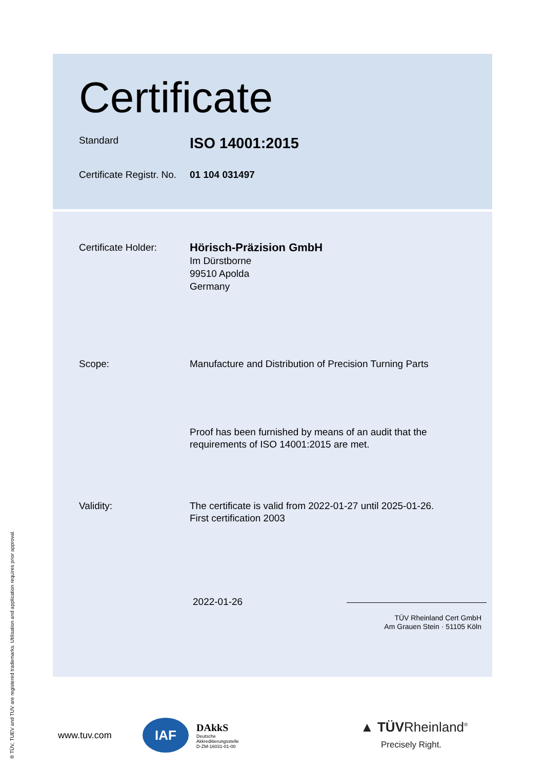Certificate
Standard
ISO 14001:2015
Certificate Registr. No.
01 104 031497
Certificate Holder:
Hörisch-Präzision GmbH
Im Dürstborne
99510 Apolda
Germany
Scope: Manufacture and Distribution of Precision Turning Parts
Proof has been furnished by means of an audit that the
requirements of ISO 14001:2015 are met.
Validity: The certificate is valid from 2022-01-27 until 2025-01-26.
First certification 2003
2022-01-26
TÜV Rheinland Cert GmbH
Am Grauen Stein · 51105 Köln
www.tuv.com IAF DAkkS
Deutsche
Akkreditierungsstelle
D-ZM-16031-01-00 ▲ TÜVRheinland<sup>®</sup>
Precisely Right.
® TÜV, TUEV and TUV are registered trademarks. Utilisation and application requires prior approval.